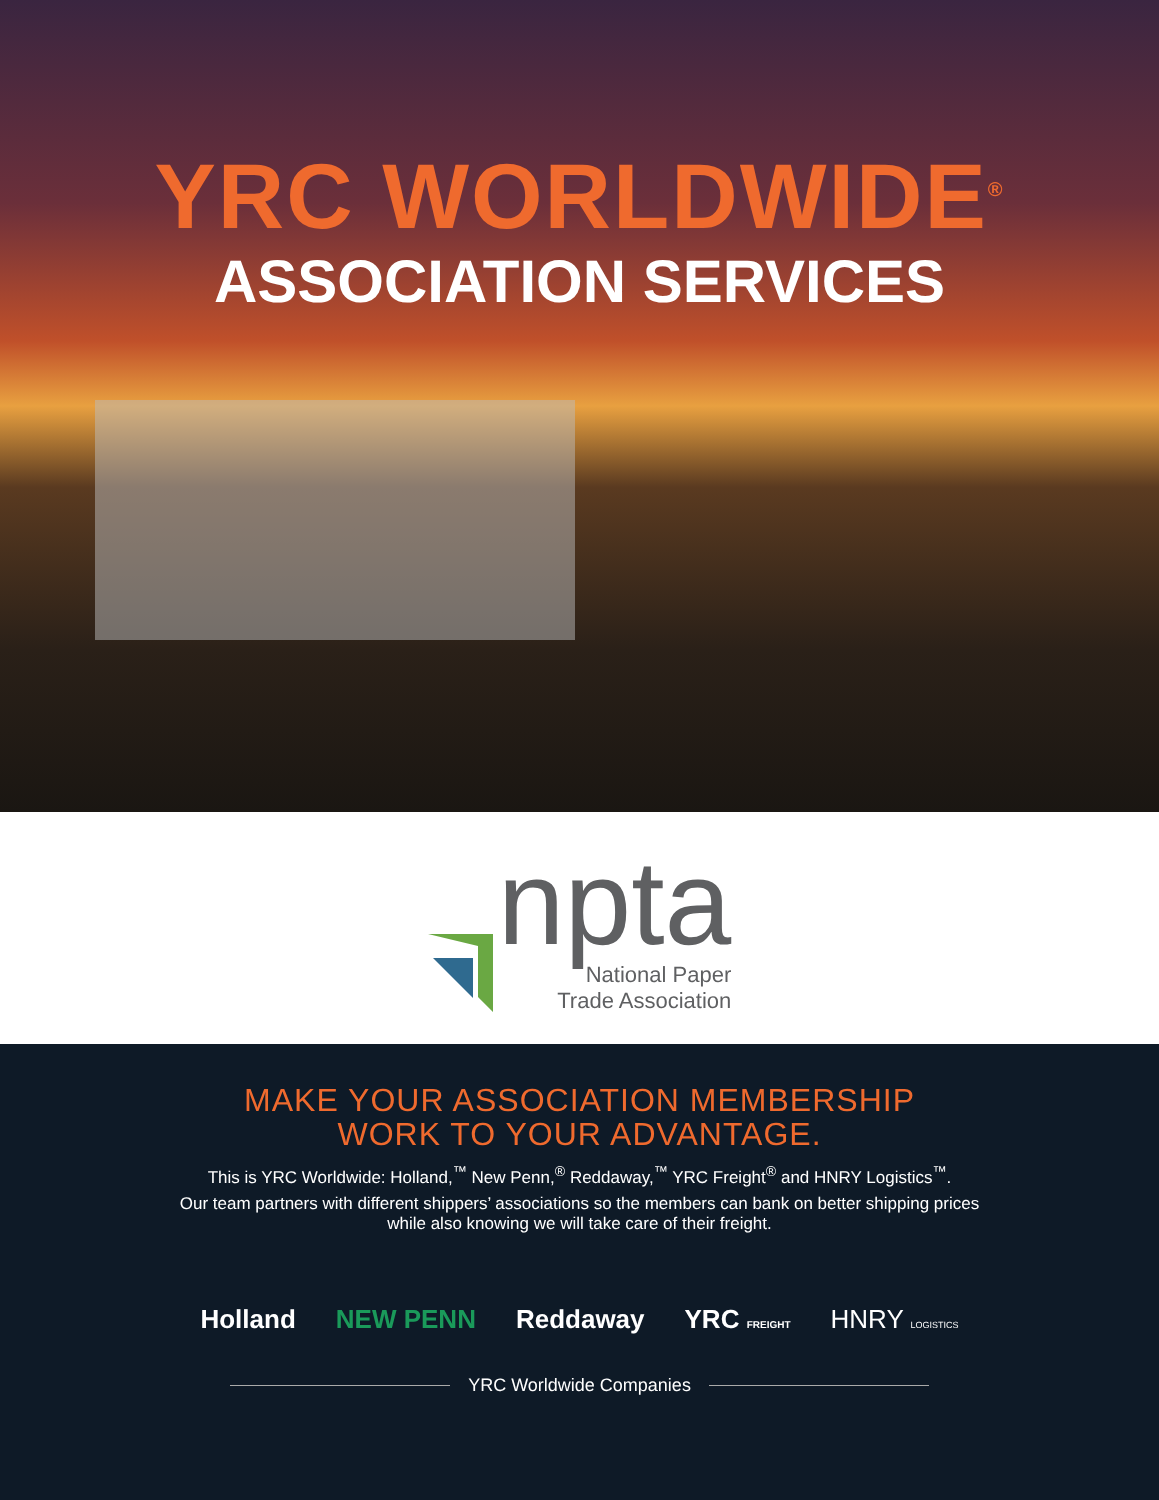YRC WORLDWIDE<sup>®</sup>
ASSOCIATION SERVICES
npta
National Paper
Trade Association
MAKE YOUR ASSOCIATION MEMBERSHIP
WORK TO YOUR ADVANTAGE.
This is YRC Worldwide: Holland,<sup>™</sup> New Penn,<sup>®</sup> Reddaway,<sup>™</sup> YRC Freight<sup>®</sup> and HNRY Logistics<sup>™</sup>.
Our team partners with different shippers’ associations so the members can bank on better shipping prices
while also knowing we will take care of their freight.
Holland NEW PENN Reddaway YRC FREIGHT HNRY LOGISTICS
YRC Worldwide Companies